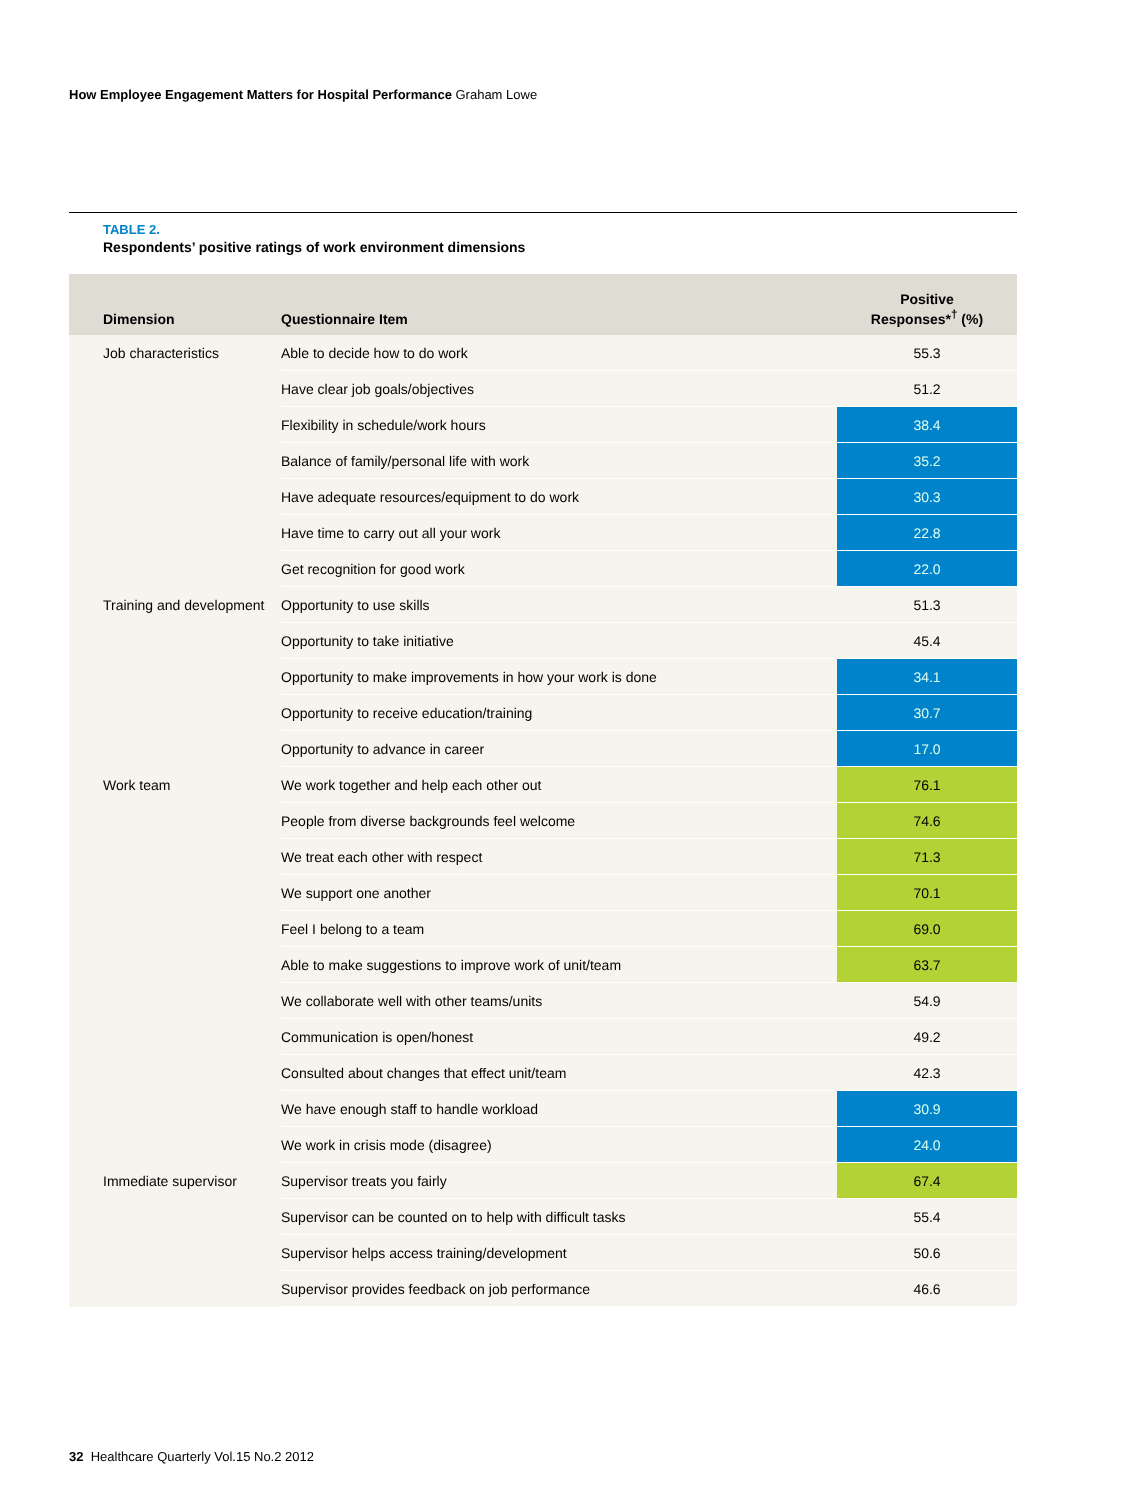How Employee Engagement Matters for Hospital Performance Graham Lowe
TABLE 2.
Respondents’ positive ratings of work environment dimensions
| Dimension | Questionnaire Item | Positive Responses*<sup>†</sup> (%) |
| --- | --- | --- |
| Job characteristics | Able to decide how to do work | 55.3 |
| | Have clear job goals/objectives | 51.2 |
| | Flexibility in schedule/work hours | 38.4 |
| | Balance of family/personal life with work | 35.2 |
| | Have adequate resources/equipment to do work | 30.3 |
| | Have time to carry out all your work | 22.8 |
| | Get recognition for good work | 22.0 |
| Training and development | Opportunity to use skills | 51.3 |
| | Opportunity to take initiative | 45.4 |
| | Opportunity to make improvements in how your work is done | 34.1 |
| | Opportunity to receive education/training | 30.7 |
| | Opportunity to advance in career | 17.0 |
| Work team | We work together and help each other out | 76.1 |
| | People from diverse backgrounds feel welcome | 74.6 |
| | We treat each other with respect | 71.3 |
| | We support one another | 70.1 |
| | Feel I belong to a team | 69.0 |
| | Able to make suggestions to improve work of unit/team | 63.7 |
| | We collaborate well with other teams/units | 54.9 |
| | Communication is open/honest | 49.2 |
| | Consulted about changes that effect unit/team | 42.3 |
| | We have enough staff to handle workload | 30.9 |
| | We work in crisis mode (disagree) | 24.0 |
| Immediate supervisor | Supervisor treats you fairly | 67.4 |
| | Supervisor can be counted on to help with difficult tasks | 55.4 |
| | Supervisor helps access training/development | 50.6 |
| | Supervisor provides feedback on job performance | 46.6 |
32 Healthcare Quarterly Vol.15 No.2 2012